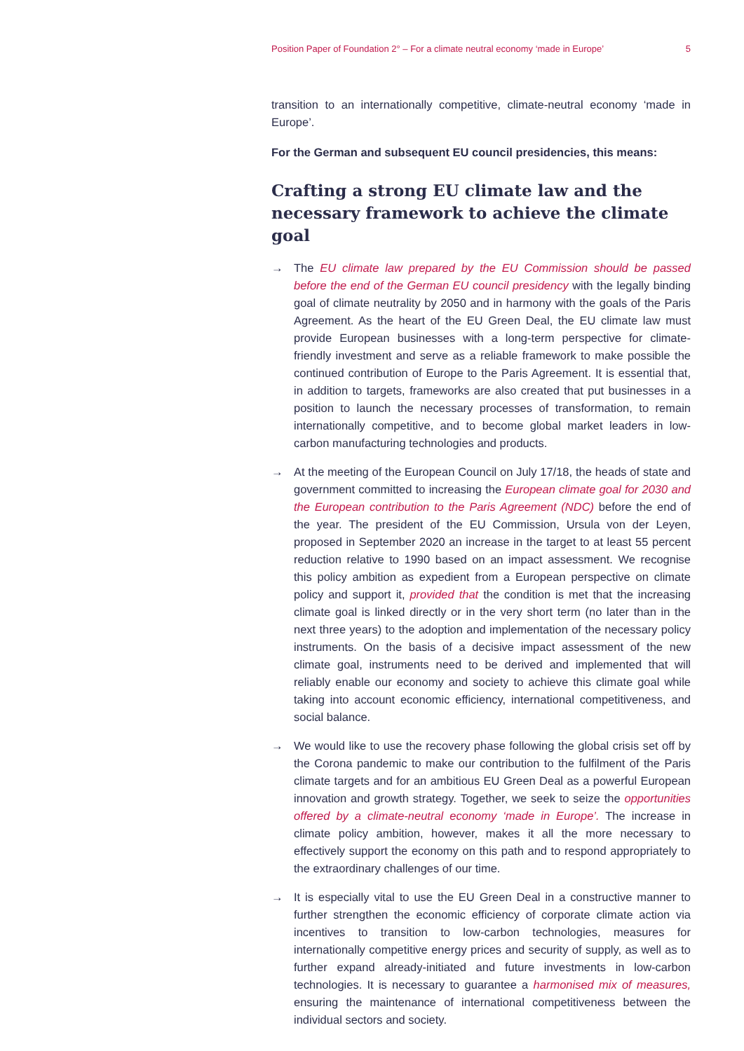Position Paper of Foundation 2° – For a climate neutral economy ‘made in Europe’ 5
transition to an internationally competitive, climate-neutral economy ‘made in Europe’.
For the German and subsequent EU council presidencies, this means:
Crafting a strong EU climate law and the necessary framework to achieve the climate goal
→ The EU climate law prepared by the EU Commission should be passed before the end of the German EU council presidency with the legally binding goal of climate neutrality by 2050 and in harmony with the goals of the Paris Agreement. As the heart of the EU Green Deal, the EU climate law must provide European businesses with a long-term perspective for climate-friendly investment and serve as a reliable framework to make possible the continued contribution of Europe to the Paris Agreement. It is essential that, in addition to targets, frameworks are also created that put businesses in a position to launch the necessary processes of transformation, to remain internationally competitive, and to become global market leaders in low-carbon manufacturing technologies and products.
→ At the meeting of the European Council on July 17/18, the heads of state and government committed to increasing the European climate goal for 2030 and the European contribution to the Paris Agreement (NDC) before the end of the year. The president of the EU Commission, Ursula von der Leyen, proposed in September 2020 an increase in the target to at least 55 percent reduction relative to 1990 based on an impact assessment. We recognise this policy ambition as expedient from a European perspective on climate policy and support it, provided that the condition is met that the increasing climate goal is linked directly or in the very short term (no later than in the next three years) to the adoption and implementation of the necessary policy instruments. On the basis of a decisive impact assessment of the new climate goal, instruments need to be derived and implemented that will reliably enable our economy and society to achieve this climate goal while taking into account economic efficiency, international competitiveness, and social balance.
→ We would like to use the recovery phase following the global crisis set off by the Corona pandemic to make our contribution to the fulfilment of the Paris climate targets and for an ambitious EU Green Deal as a powerful European innovation and growth strategy. Together, we seek to seize the opportunities offered by a climate-neutral economy ‘made in Europe’. The increase in climate policy ambition, however, makes it all the more necessary to effectively support the economy on this path and to respond appropriately to the extraordinary challenges of our time.
→ It is especially vital to use the EU Green Deal in a constructive manner to further strengthen the economic efficiency of corporate climate action via incentives to transition to low-carbon technologies, measures for internationally competitive energy prices and security of supply, as well as to further expand already-initiated and future investments in low-carbon technologies. It is necessary to guarantee a harmonised mix of measures, ensuring the maintenance of international competitiveness between the individual sectors and society.